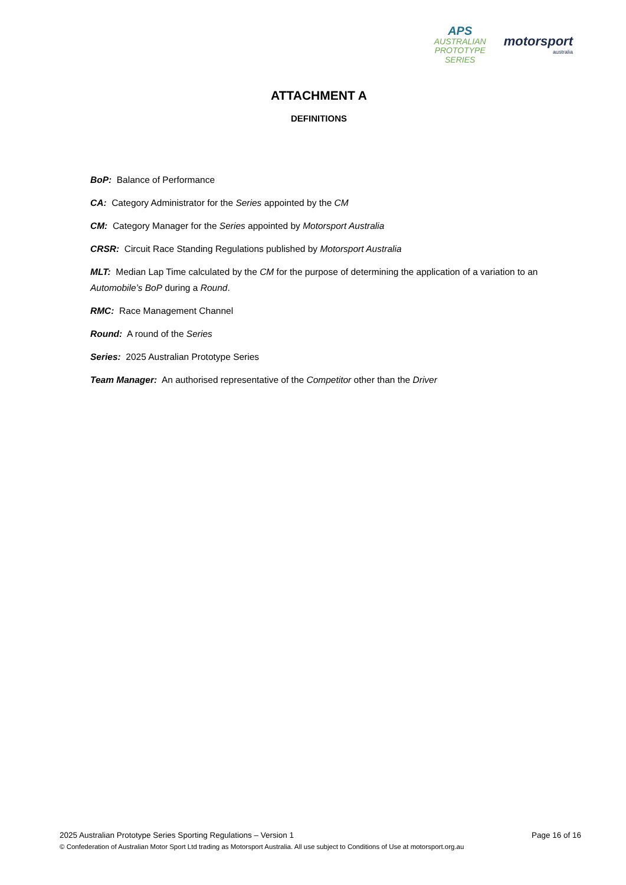APS
AUSTRALIAN
PROTOTYPE
SERIES
motorsport
australia
ATTACHMENT A
DEFINITIONS
BoP: Balance of Performance
CA: Category Administrator for the Series appointed by the CM
CM: Category Manager for the Series appointed by Motorsport Australia
CRSR: Circuit Race Standing Regulations published by Motorsport Australia
MLT: Median Lap Time calculated by the CM for the purpose of determining the application of a variation to an Automobile’s BoP during a Round.
RMC: Race Management Channel
Round: A round of the Series
Series: 2025 Australian Prototype Series
Team Manager: An authorised representative of the Competitor other than the Driver
2025 Australian Prototype Series Sporting Regulations – Version 1 Page 16 of 16
© Confederation of Australian Motor Sport Ltd trading as Motorsport Australia. All use subject to Conditions of Use at motorsport.org.au